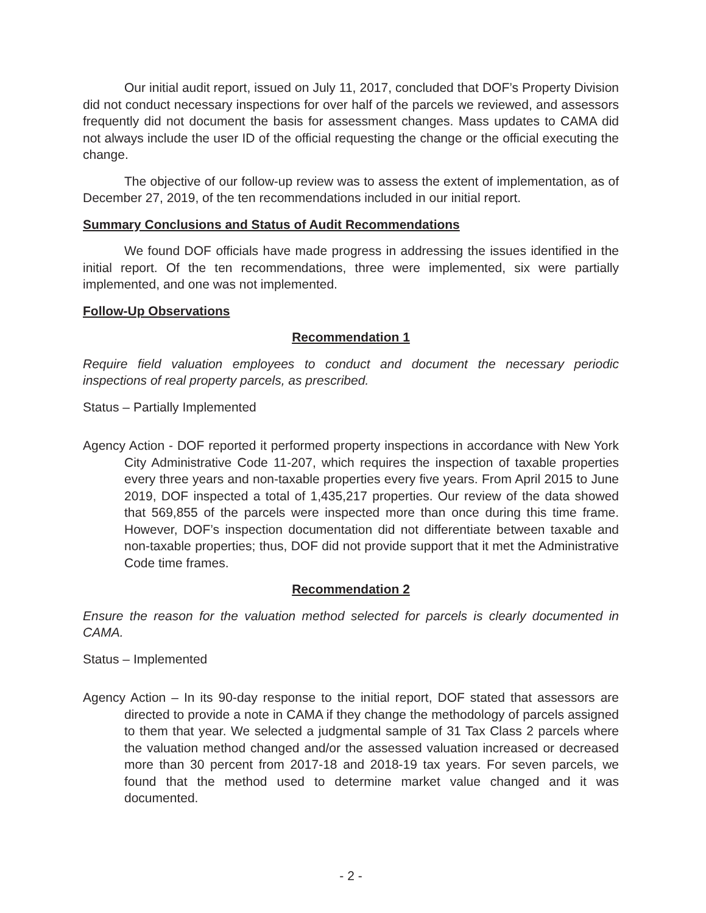Our initial audit report, issued on July 11, 2017, concluded that DOF’s Property Division did not conduct necessary inspections for over half of the parcels we reviewed, and assessors frequently did not document the basis for assessment changes. Mass updates to CAMA did not always include the user ID of the official requesting the change or the official executing the change.
The objective of our follow-up review was to assess the extent of implementation, as of December 27, 2019, of the ten recommendations included in our initial report.
Summary Conclusions and Status of Audit Recommendations
We found DOF officials have made progress in addressing the issues identified in the initial report. Of the ten recommendations, three were implemented, six were partially implemented, and one was not implemented.
Follow-Up Observations
Recommendation 1
Require field valuation employees to conduct and document the necessary periodic inspections of real property parcels, as prescribed.
Status – Partially Implemented
Agency Action - DOF reported it performed property inspections in accordance with New York City Administrative Code 11-207, which requires the inspection of taxable properties every three years and non-taxable properties every five years. From April 2015 to June 2019, DOF inspected a total of 1,435,217 properties. Our review of the data showed that 569,855 of the parcels were inspected more than once during this time frame. However, DOF’s inspection documentation did not differentiate between taxable and non-taxable properties; thus, DOF did not provide support that it met the Administrative Code time frames.
Recommendation 2
Ensure the reason for the valuation method selected for parcels is clearly documented in CAMA.
Status – Implemented
Agency Action – In its 90-day response to the initial report, DOF stated that assessors are directed to provide a note in CAMA if they change the methodology of parcels assigned to them that year. We selected a judgmental sample of 31 Tax Class 2 parcels where the valuation method changed and/or the assessed valuation increased or decreased more than 30 percent from 2017-18 and 2018-19 tax years. For seven parcels, we found that the method used to determine market value changed and it was documented.
- 2 -